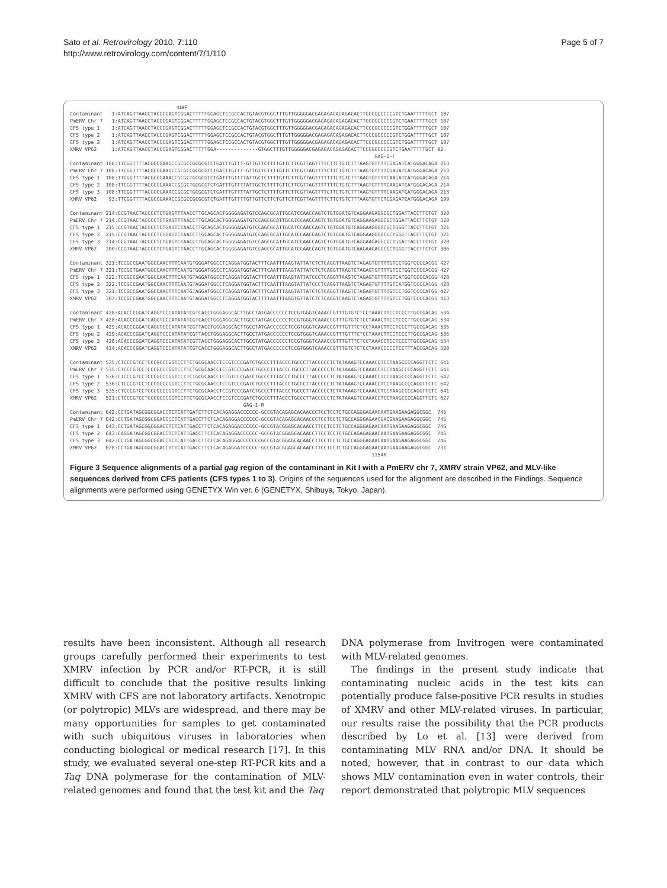Sato et al. Retrovirology 2010, 7:110
http://www.retrovirology.com/content/7/1/110
Page 5 of 7
419F
Contaminant   1:ATCAGTTAACCTACCCGAGTCGGACTTTTTGGAGCTCCGCCACTGTACGTGGCTTTGTTGGGGGACGAGAGACAGAGACACTTCCCGCCCCCGTCTGAATTTTTGCT 107
PmERV Chr 7   1:ATCAGTTAACCTACCCGAGTCGGACTTTTTGGAGCTCCGCCACTGTACGTGGCTTTGTTGGGGGACGAGAGACAGAGACACTTCCCGCCCCCGTCTGAATTTTTGCT 107
CFS type 1    1:ATCAGTTAACCTACCCGAGTCGGACTTTTTGGAGCTCCGCCACTGTACGTGGCTTTGTTGGGGGACGAGAGACAGAGACACTTCCCGCCCCCGTCTGGATTTTTGCT 107
CFS type 2    1:ATCAGTTAACCTACCCGAGTCGGACTTTTTGGAGCTCCGCCACTGTACGTGGCTTTGTTGGGGGACGAGAGACAGAGACACTTCCCGCCCCCGTCTGGATTTTTGCT 107
CFS type 3    1:ATCAGTTAACCTACCCGAGTCGGACTTTTTGGAGCTCCGCCACTGTACGTGGCTTTGTTGGGGGACGAGAGACAGAGACACTTCCCGCCCCCGTCTGGATTTTTGCT 107
XMRV VP62     1:ATCAGTTAACCTACCCGAGTCGGACTTTTTGGA--------------GTGGCTTTGTTGGGGGACGAGAGACAGAGACACTTCCCGCCCCCGTCTGAATTTTTGCT 92
                                                                                                      GAG-I-F
Contaminant 108:TTCGGTTTTACGCCGAAGCCGCGCCGCGCGTCTGATTTGTTT-GTTGTTCTTTTGTTCTTCGTTAGTTTTCTTCTGTCTTTAAGTGTTTTCGAGATCATGGGACAGA 213
PmERV Chr 7 108:TTCGGTTTTACGCCGAAGCCGCGCCGCGCGTCTGACTTGTTT-GTTGTTCTTTTGTTCTTCGTTAGTTTTCTTCTGTCTTTAAGTGTTTTCGAGATCATGGGACAGA 213
CFS type 1  108:TTCGGTTTTACGCCGAAACCGCGCTGCGCGTCTGATTTGTTTTATTGCTCTTTTGTTCTTCGTTAGTTTTTTTCTGTCTTTAAGTGTTTTCAAGATCATGGGACAGA 214
CFS type 2  108:TTCGGTTTTACGCCGAAACCGCGCTGCGCGTCTGATTTGTTTTATTGCTCTTTTGTTCTTCGTTAGTTTTTTTCTGTCTTTAAGTGTTTTCAAGATCATGGGACAGA 214
CFS type 3  108:TTCGGTTTTACGCCGAAACCGCGCTGCGCGTCTGATTTGTTTTATTGCTCTTTTGTTCTTCGTTAGTTTTCTTCTGTCTTTAAGTGTTTTCAAGATCATGGGACAGA 213
XMRV VP62    93:TTCGGTTTTACGCCGAAACCGCGCCGCGCGTCTGATTTGTTTTGTTGTTCTTCTGTTCTTCGTTAGTTTTCTTCTGTCTTTAAGTGTTCTCGAGATCATGGGACAGA 199

Contaminant 214:CCGTAACTACCCCTCTGAGTTTAACCTTGCAGCACTGGGGAGATGTCCAGCGCATTGCATCCAACCAGTCTGTGGATGTCAGGAAGAGGCGCTGGATTACCTTCTGT 320
PmERV Chr 7 214:CCGTAACTACCCCTCTGAGTTTAACCTTGCAGCACTGGGGAGATGTCCAGCGCATTGCATCCAACCAGTCTGTGGATGTCAGGAAGAGGCGCTGGATTACCTTCTGT 320
CFS type 1  215:CCGTAACTACCCCTCTGAGTCTAACCTTGCAGCACTGGGGAGATGTCCAGCGCATTGCATCCAACCAGTCTGTGGATGTCAGGAAGGGGCGCTGGGTTACCTTCTGT 321
CFS type 2  215:CCGTAACTACCCCTCTGAGTCTAACCTTGCAGCACTGGGGAGATGTCCAGCGCATTGCATCCAACCAGTCTGTGGATGTCAGGAAGGGGCGCTGGGTTACCTTCTGT 321
CFS type 3  214:CCGTAACTACCCCTCTGAGTCTAACCTTGCAGCACTGGGGAGATGTCCAGCGCATTGCATCCAACCAGTCTGTGGATGTCAGGAAGAGGCGCTGGATTACCTTCTGT 320
XMRV VP62   200:CCGTAACTACCCCTCTGAGTCTAACCTTGCAGCACTGGGGAGATGTCCAGCGCATTGCATCCAACCAGTCTGTGGATGTCAAGAAGAGGCGCTGGGTTACCTTCTGT 306

Contaminant 321:TCCGCCGAATGGCCAACTTTCAATGTGGGATGGCCTCAGGATGGTACTTTCAATTTAAGTATTATCTCTCAGGTTAAGTCTAGAGTGTTTTGTCCTGGTCCCCACGG 427
PmERV Chr 7 321:TCCGCTGAATGGCCAACTTTCAATGTGGGATGGCCTCAGGATGGTACTTTCAATTTAAGTATTATCTCTCAGGTTAAGTCTAGAGTGTTTTGTCCTGGTCCCCACGG 427
CFS type 1  322:TCCGCCGAATGGCCAACTTTCAATGTAGGATGGCCTCAGGATGGTACTTTCAATTTAAGTATTATCCCTCAGGTTAAGTCTAGAGTGTTTTGTCATGGTCCCCACGG 428
CFS type 2  322:TCCGCCGAATGGCCAACTTTCAATGTAGGATGGCCTCAGGATGGTACTTTCAATTTAAGTATTATCCCTCAGGTTAAGTCTAGAGTGTTTTGTCATGGTCCCCACGG 428
CFS type 3  321:TCCGCCGAATGGCCAACTTTCAATGTAGGATGGCCTCAGGATGGTACTTTCAATTTAAGTATTATCTCTCAGGTTAAGTCTAGAGTGTTTTGTCCTGGTCCCCATGG 427
XMRV VP62   307:TCCGCCGAATGGCCAACTTTCAATGTAGGATGGCCTCAGGATGGTACTTTTAATTTAGGTGTTATCTCTCAGGTCAAGTCTAGAGTGTTTTGTCCTGGTCCCCACGG 413

Contaminant 428:ACACCCGGATCAGGTCCCATATATCGTCACCTGGGAGGCACTTGCCTATGACCCCCCTCCGTGGGTCAAACCGTTTGTGTCTCCTAAACTTCCTCCCTTGCCGACAG 534
PmERV Chr 7 428:ACACCCGGATCAGGTCCCATATATCGTCACCTGGGAGGCACTTGCCTATGACCCCCCTCCGTGGGTCAAACCGTTTGTGTCTCCTAAACTTCCTCCCTTGCCGACAG 534
CFS type 1  429:ACACCCGGATCAGGTCCCATATATCGTTACCTGGGAGGCACTTGCCTATGACCCCCCTCCGTGGGTCAAACCGTTTGTTTCTCCTAAACTTCCTCCCTTGCCGACAG 535
CFS type 2  429:ACACCCGGATCAGGTCCCATATATCGTTACCTGGGAGGCACTTGCCTATGACCCCCCTCCGTGGGTCAAACCGTTTGTTTCTCCTAAACTTCCTCCCTTGCCGACAG 535
CFS type 3  428:ACACCCGGATCAGGTCCCATATATCGTTACCTGGGAGGCACTTGCCTATGACCCCCCTCCGTGGGTCAAACCGTTTGTTTCTCCTAAACCTCCTCCCTTGCCGACAG 534
XMRV VP62   414:ACACCCGGATCAGGTCCCATATATCGTCACCTGGGAGGCACTTGCCTATGACCCCCCTCCGTGGGTCAAACCGTTTGTCTCTCCTAAACCCCCTCCTTTACCGACAG 520

Contaminant 535:CTCCCGTCCTCCCGCCCGGTCCTTCTGCGCAACCTCCGTCCCGATCTGCCCTTTACCCTGCCCTTACCCCCTCTATAAAGTCCAAACCTCCTAAGCCCCAGGTTCTC 641
PmERV Chr 7 535:CTCCCGTCCTCCCGCCCGGTCCTTCTGCGCAACCTCCGTCCCGATCTGCCCTTTACCCTGCCCTTACCCCCTCTATAAAGTCCAAACCTCCTAAGCCCCAGGTTCTC 641
CFS type 1  536:CTCCCGTCCTCCCGCCCGGTCCTTCTGCGCAACCTCCGTCCCGATCTGCCCTTTACCCTGCCCTTACCCCCTCTATAAAGTCCAAACCTCCTAAGCCCCAGGTTCTC 642
CFS type 2  536:CTCCCGTCCTCCCGCCCGGTCCTTCTGCGCAACCTCCGTCCCGATCTGCCCTTTACCCTGCCCTTACCCCCTCTATAAAGTCCAAACCTCCTAAGCCCCAGGTTCTC 642
CFS type 3  535:CTCCCGTCCTCCCGCCCGGTCCTTCTGCGCAACCTCCGTCCCGATCTGCCCTTTACCCTGCCCTTACCCCCTCTATAAAGTCCAAACCTCCTAAGCCCCAGGTTCTC 641
XMRV VP62   521:CTCCCGTCCTCCCGCCCGGTCCTTCTGCGCAACCTCCGTCCCGATCTGCCCTTTACCCTGCCCTTACCCCCTCTATAAAGTCCAAACCTCCTAAGCCCCAGGTTCTC 627
                                                          GAG-I-R
Contaminant 642:CCTGATAGCGGCGGACCTCTCATTGATCTTCTCACAGAGGACCCCCC-GCCGTACAGAGCACAACCCTCCTCCTCTGCCAGGGAGAACAATGAAGAAGAGGCGGC  745
PmERV Chr 7 642:CCTGATAGCGGCGGACCCCTCATTGACCTTCTCACAGAGGACCCCCC-GCCGTACAGAGCACAACCCTCCTCCTCTGCCAGGGAGAACGACGAAGAAGAGGCGGC  745
CFS type 1  643:CCTGATAGCGGCGGACCTCTCATTGACCTTCTCACAGAGGACCCCCC-GCCGTACGGAGCACAACCTTCCTCCTCTGCCAGGGAGAACAATGAAGAAGAGGCGGC  746
CFS type 2  643:CAGGATAGCGGCGGACCTCTCATTGACCTTCTCACAGAGGACCCCCC-GCCGTACGGAGCACAACCTTCCTCCTCTGCCAGAGAGAACAATGAAGAAGAGGCGGC  746
CFS type 3  642:CCTGATAGCGGCGGACCTCTCATTGATCTTCTCACAGAGGACCCCCCCGCCGTACGGAGCACAACCTTCCTCCTCTGCCAGGGAGAACAATGAAGAAGAGGCGGC  746
XMRV VP62   628:CCTGATAGCGGCGGACCTCTCATTGACCTTCTCACAGAGGATCCCCC-GCCGTACGGAGCACAACCTTCCTCCTCTGCCAGGGAGAACAATGAAGAAGAGGCGGC  731
                                                                                                     1154R
Figure 3 Sequence alignments of a partial gag region of the contaminant in Kit I with a PmERV chr 7, XMRV strain VP62, and MLV-like sequences derived from CFS patients (CFS types 1 to 3). Origins of the sequences used for the alignment are described in the Findings. Sequence alignments were performed using GENETYX Win ver. 6 (GENETYX, Shibuya, Tokyo, Japan).
results have been inconsistent. Although all research groups carefully performed their experiments to test XMRV infection by PCR and/or RT-PCR, it is still difficult to conclude that the positive results linking XMRV with CFS are not laboratory artifacts. Xenotropic (or polytropic) MLVs are widespread, and there may be many opportunities for samples to get contaminated with such ubiquitous viruses in laboratories when conducting biological or medical research [17]. In this study, we evaluated several one-step RT-PCR kits and a Taq DNA polymerase for the contamination of MLV-related genomes and found that the test kit and the Taq
DNA polymerase from Invitrogen were contaminated with MLV-related genomes.
The findings in the present study indicate that contaminating nucleic acids in the test kits can potentially produce false-positive PCR results in studies of XMRV and other MLV-related viruses. In particular, our results raise the possibility that the PCR products described by Lo et al. [13] were derived from contaminating MLV RNA and/or DNA. It should be noted, however, that in contrast to our data which shows MLV contamination even in water controls, their report demonstrated that polytropic MLV sequences